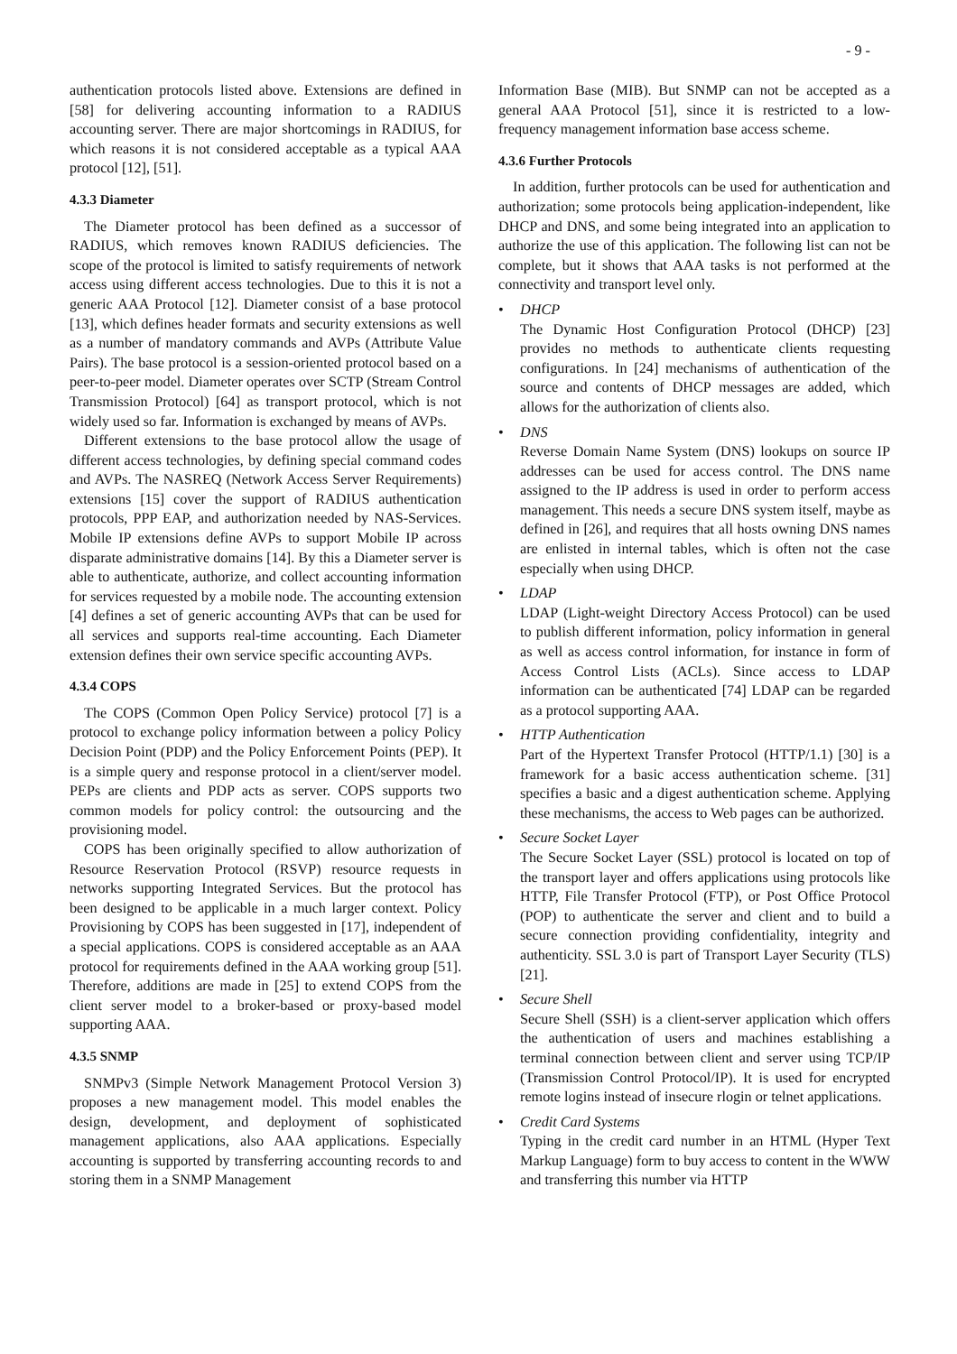- 9 -
authentication protocols listed above. Extensions are defined in [58] for delivering accounting information to a RADIUS accounting server. There are major shortcomings in RADIUS, for which reasons it is not considered acceptable as a typical AAA protocol [12], [51].
4.3.3 Diameter
The Diameter protocol has been defined as a successor of RADIUS, which removes known RADIUS deficiencies. The scope of the protocol is limited to satisfy requirements of network access using different access technologies. Due to this it is not a generic AAA Protocol [12]. Diameter consist of a base protocol [13], which defines header formats and security extensions as well as a number of mandatory commands and AVPs (Attribute Value Pairs). The base protocol is a session-oriented protocol based on a peer-to-peer model. Diameter operates over SCTP (Stream Control Transmission Protocol) [64] as transport protocol, which is not widely used so far. Information is exchanged by means of AVPs.
Different extensions to the base protocol allow the usage of different access technologies, by defining special command codes and AVPs. The NASREQ (Network Access Server Requirements) extensions [15] cover the support of RADIUS authentication protocols, PPP EAP, and authorization needed by NAS-Services. Mobile IP extensions define AVPs to support Mobile IP across disparate administrative domains [14]. By this a Diameter server is able to authenticate, authorize, and collect accounting information for services requested by a mobile node. The accounting extension [4] defines a set of generic accounting AVPs that can be used for all services and supports real-time accounting. Each Diameter extension defines their own service specific accounting AVPs.
4.3.4 COPS
The COPS (Common Open Policy Service) protocol [7] is a protocol to exchange policy information between a policy Policy Decision Point (PDP) and the Policy Enforcement Points (PEP). It is a simple query and response protocol in a client/server model. PEPs are clients and PDP acts as server. COPS supports two common models for policy control: the outsourcing and the provisioning model.
COPS has been originally specified to allow authorization of Resource Reservation Protocol (RSVP) resource requests in networks supporting Integrated Services. But the protocol has been designed to be applicable in a much larger context. Policy Provisioning by COPS has been suggested in [17], independent of a special applications. COPS is considered acceptable as an AAA protocol for requirements defined in the AAA working group [51]. Therefore, additions are made in [25] to extend COPS from the client server model to a broker-based or proxy-based model supporting AAA.
4.3.5 SNMP
SNMPv3 (Simple Network Management Protocol Version 3) proposes a new management model. This model enables the design, development, and deployment of sophisticated management applications, also AAA applications. Especially accounting is supported by transferring accounting records to and storing them in a SNMP Management
Information Base (MIB). But SNMP can not be accepted as a general AAA Protocol [51], since it is restricted to a low-frequency management information base access scheme.
4.3.6 Further Protocols
In addition, further protocols can be used for authentication and authorization; some protocols being application-independent, like DHCP and DNS, and some being integrated into an application to authorize the use of this application. The following list can not be complete, but it shows that AAA tasks is not performed at the connectivity and transport level only.
• DHCP
The Dynamic Host Configuration Protocol (DHCP) [23] provides no methods to authenticate clients requesting configurations. In [24] mechanisms of authentication of the source and contents of DHCP messages are added, which allows for the authorization of clients also.
• DNS
Reverse Domain Name System (DNS) lookups on source IP addresses can be used for access control. The DNS name assigned to the IP address is used in order to perform access management. This needs a secure DNS system itself, maybe as defined in [26], and requires that all hosts owning DNS names are enlisted in internal tables, which is often not the case especially when using DHCP.
• LDAP
LDAP (Light-weight Directory Access Protocol) can be used to publish different information, policy information in general as well as access control information, for instance in form of Access Control Lists (ACLs). Since access to LDAP information can be authenticated [74] LDAP can be regarded as a protocol supporting AAA.
• HTTP Authentication
Part of the Hypertext Transfer Protocol (HTTP/1.1) [30] is a framework for a basic access authentication scheme. [31] specifies a basic and a digest authentication scheme. Applying these mechanisms, the access to Web pages can be authorized.
• Secure Socket Layer
The Secure Socket Layer (SSL) protocol is located on top of the transport layer and offers applications using protocols like HTTP, File Transfer Protocol (FTP), or Post Office Protocol (POP) to authenticate the server and client and to build a secure connection providing confidentiality, integrity and authenticity. SSL 3.0 is part of Transport Layer Security (TLS) [21].
• Secure Shell
Secure Shell (SSH) is a client-server application which offers the authentication of users and machines establishing a terminal connection between client and server using TCP/IP (Transmission Control Protocol/IP). It is used for encrypted remote logins instead of insecure rlogin or telnet applications.
• Credit Card Systems
Typing in the credit card number in an HTML (Hyper Text Markup Language) form to buy access to content in the WWW and transferring this number via HTTP